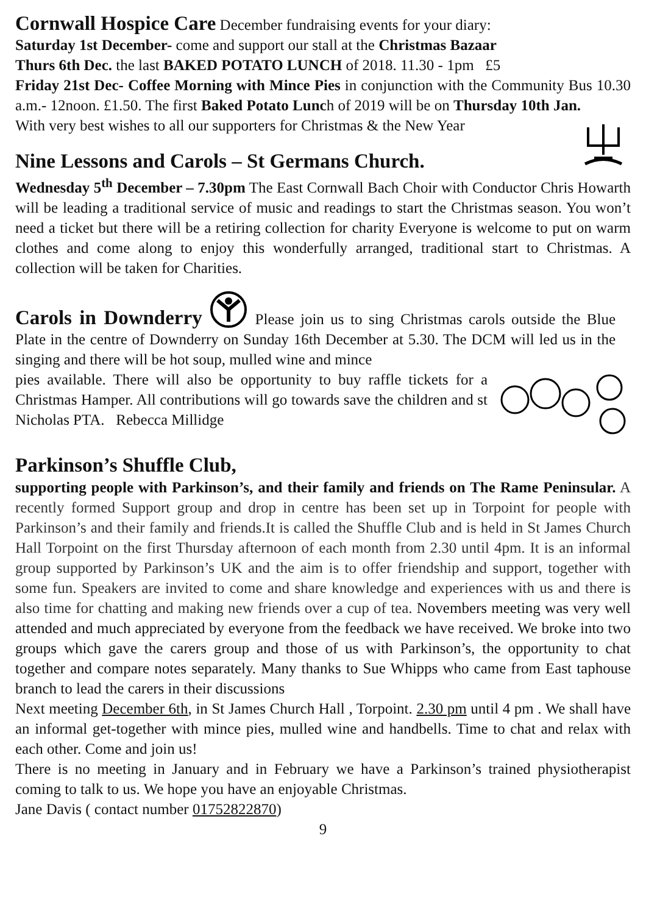Cornwall Hospice Care December fundraising events for your diary:
Saturday 1st December- come and support our stall at the Christmas Bazaar
Thurs 6th Dec. the last BAKED POTATO LUNCH of 2018. 11.30 - 1pm £5
Friday 21st Dec- Coffee Morning with Mince Pies in conjunction with the Community Bus 10.30 a.m.- 12noon. £1.50. The first Baked Potato Lunch of 2019 will be on Thursday 10th Jan.
With very best wishes to all our supporters for Christmas & the New Year
Nine Lessons and Carols – St Germans Church.
Wednesday 5<sup>th</sup> December – 7.30pm The East Cornwall Bach Choir with Conductor Chris Howarth will be leading a traditional service of music and readings to start the Christmas season. You won’t need a ticket but there will be a retiring collection for charity Everyone is welcome to put on warm clothes and come along to enjoy this wonderfully arranged, traditional start to Christmas. A collection will be taken for Charities.
Carols in Downderry Please join us to sing Christmas carols outside the Blue Plate in the centre of Downderry on Sunday 16th December at 5.30. The DCM will led us in the singing and there will be hot soup, mulled wine and mince
pies available. There will also be opportunity to buy raffle tickets for a Christmas Hamper. All contributions will go towards save the children and st Nicholas PTA. Rebecca Millidge
Parkinson’s Shuffle Club,
supporting people with Parkinson’s, and their family and friends on The Rame Peninsular. A recently formed Support group and drop in centre has been set up in Torpoint for people with Parkinson’s and their family and friends.It is called the Shuffle Club and is held in St James Church Hall Torpoint on the first Thursday afternoon of each month from 2.30 until 4pm. It is an informal group supported by Parkinson’s UK and the aim is to offer friendship and support, together with some fun. Speakers are invited to come and share knowledge and experiences with us and there is also time for chatting and making new friends over a cup of tea. Novembers meeting was very well attended and much appreciated by everyone from the feedback we have received. We broke into two groups which gave the carers group and those of us with Parkinson’s, the opportunity to chat together and compare notes separately. Many thanks to Sue Whipps who came from East taphouse branch to lead the carers in their discussions
Next meeting December 6th, in St James Church Hall , Torpoint. 2.30 pm until 4 pm . We shall have an informal get-together with mince pies, mulled wine and handbells. Time to chat and relax with each other. Come and join us!
There is no meeting in January and in February we have a Parkinson’s trained physiotherapist coming to talk to us. We hope you have an enjoyable Christmas.
Jane Davis ( contact number 01752822870)
9